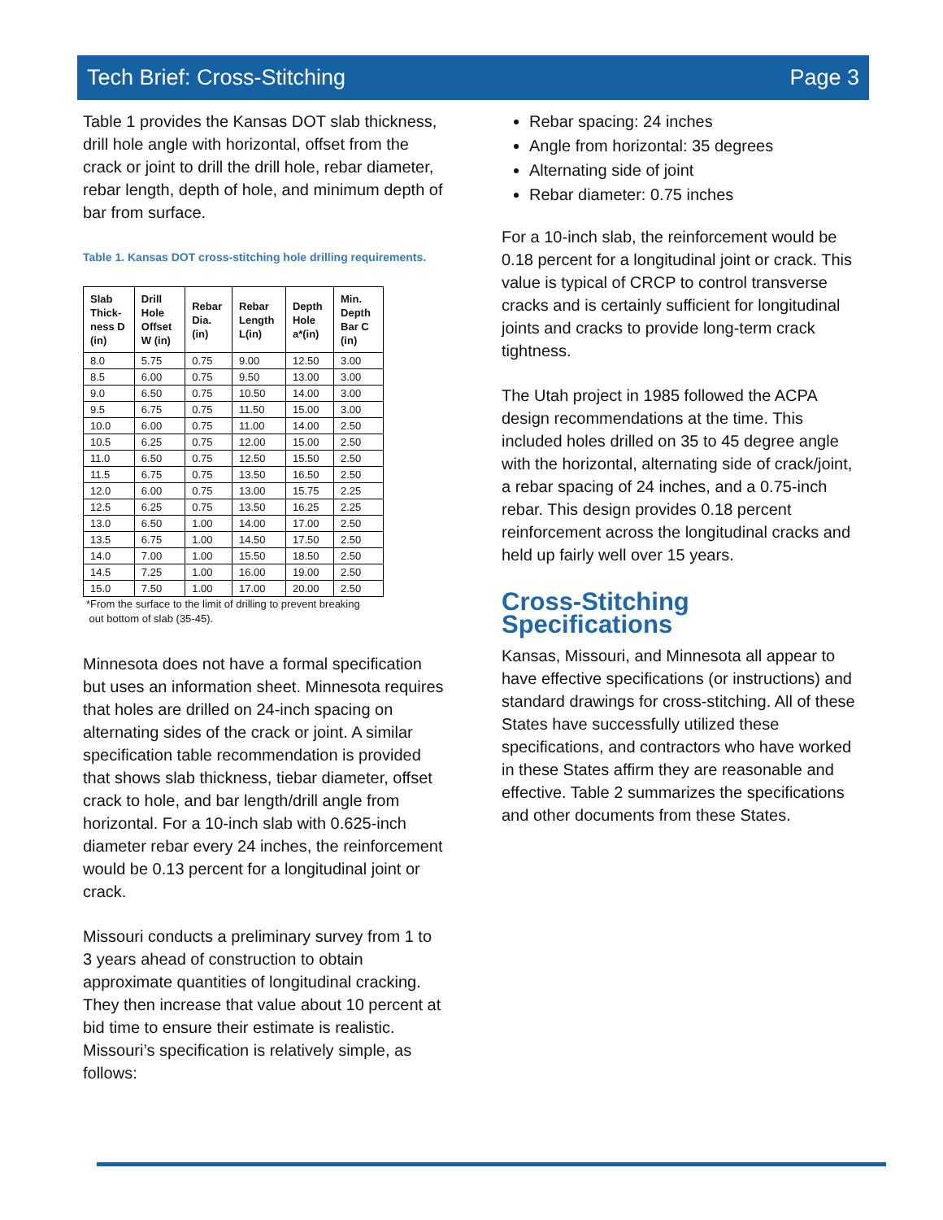Tech Brief: Cross-Stitching Page 3
Table 1 provides the Kansas DOT slab thickness, drill hole angle with horizontal, offset from the crack or joint to drill the drill hole, rebar diameter, rebar length, depth of hole, and minimum depth of bar from surface.
Table 1. Kansas DOT cross-stitching hole drilling requirements.
| Slab Thick-ness D (in) | Drill Hole Offset W (in) | Rebar Dia. (in) | Rebar Length L(in) | Depth Hole a*(in) | Min. Depth Bar C (in) |
| --- | --- | --- | --- | --- | --- |
| 8.0 | 5.75 | 0.75 | 9.00 | 12.50 | 3.00 |
| 8.5 | 6.00 | 0.75 | 9.50 | 13.00 | 3.00 |
| 9.0 | 6.50 | 0.75 | 10.50 | 14.00 | 3.00 |
| 9.5 | 6.75 | 0.75 | 11.50 | 15.00 | 3.00 |
| 10.0 | 6.00 | 0.75 | 11.00 | 14.00 | 2.50 |
| 10.5 | 6.25 | 0.75 | 12.00 | 15.00 | 2.50 |
| 11.0 | 6.50 | 0.75 | 12.50 | 15.50 | 2.50 |
| 11.5 | 6.75 | 0.75 | 13.50 | 16.50 | 2.50 |
| 12.0 | 6.00 | 0.75 | 13.00 | 15.75 | 2.25 |
| 12.5 | 6.25 | 0.75 | 13.50 | 16.25 | 2.25 |
| 13.0 | 6.50 | 1.00 | 14.00 | 17.00 | 2.50 |
| 13.5 | 6.75 | 1.00 | 14.50 | 17.50 | 2.50 |
| 14.0 | 7.00 | 1.00 | 15.50 | 18.50 | 2.50 |
| 14.5 | 7.25 | 1.00 | 16.00 | 19.00 | 2.50 |
| 15.0 | 7.50 | 1.00 | 17.00 | 20.00 | 2.50 |
*From the surface to the limit of drilling to prevent breaking
out bottom of slab (35-45).
Minnesota does not have a formal specification but uses an information sheet. Minnesota requires that holes are drilled on 24-inch spacing on alternating sides of the crack or joint. A similar specification table recommendation is provided that shows slab thickness, tiebar diameter, offset crack to hole, and bar length/drill angle from horizontal. For a 10-inch slab with 0.625-inch diameter rebar every 24 inches, the reinforcement would be 0.13 percent for a longitudinal joint or crack.
Missouri conducts a preliminary survey from 1 to 3 years ahead of construction to obtain approximate quantities of longitudinal cracking. They then increase that value about 10 percent at bid time to ensure their estimate is realistic. Missouri’s specification is relatively simple, as follows:
Rebar spacing: 24 inches
Angle from horizontal: 35 degrees
Alternating side of joint
Rebar diameter: 0.75 inches
For a 10-inch slab, the reinforcement would be 0.18 percent for a longitudinal joint or crack. This value is typical of CRCP to control transverse cracks and is certainly sufficient for longitudinal joints and cracks to provide long-term crack tightness.
The Utah project in 1985 followed the ACPA design recommendations at the time. This included holes drilled on 35 to 45 degree angle with the horizontal, alternating side of crack/joint, a rebar spacing of 24 inches, and a 0.75-inch rebar. This design provides 0.18 percent reinforcement across the longitudinal cracks and held up fairly well over 15 years.
Cross-Stitching Specifications
Kansas, Missouri, and Minnesota all appear to have effective specifications (or instructions) and standard drawings for cross-stitching. All of these States have successfully utilized these specifications, and contractors who have worked in these States affirm they are reasonable and effective. Table 2 summarizes the specifications and other documents from these States.